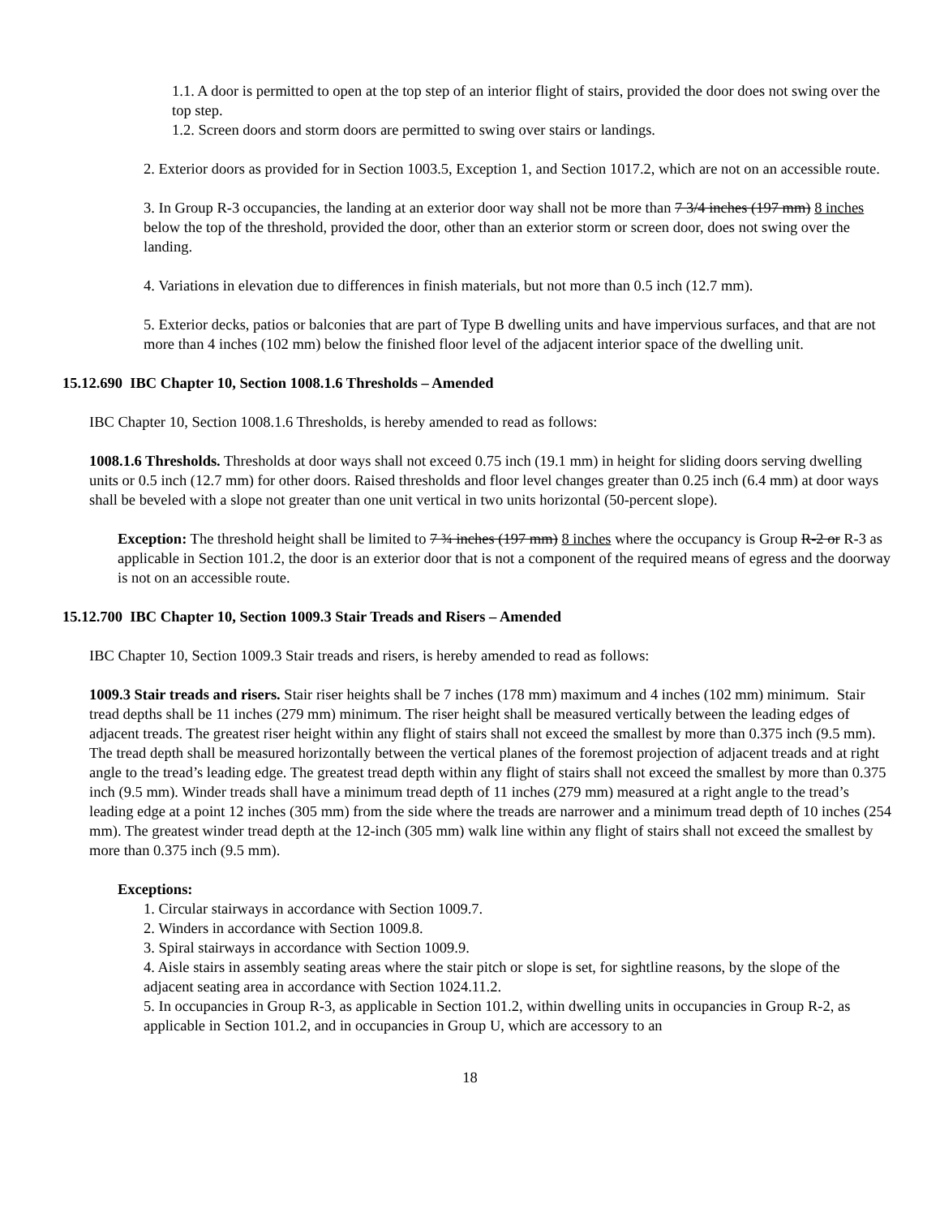1.1. A door is permitted to open at the top step of an interior flight of stairs, provided the door does not swing over the top step.
1.2. Screen doors and storm doors are permitted to swing over stairs or landings.
2. Exterior doors as provided for in Section 1003.5, Exception 1, and Section 1017.2, which are not on an accessible route.
3. In Group R-3 occupancies, the landing at an exterior door way shall not be more than 7 3/4 inches (197 mm) 8 inches below the top of the threshold, provided the door, other than an exterior storm or screen door, does not swing over the landing.
4. Variations in elevation due to differences in finish materials, but not more than 0.5 inch (12.7 mm).
5. Exterior decks, patios or balconies that are part of Type B dwelling units and have impervious surfaces, and that are not more than 4 inches (102 mm) below the finished floor level of the adjacent interior space of the dwelling unit.
15.12.690 IBC Chapter 10, Section 1008.1.6 Thresholds – Amended
IBC Chapter 10, Section 1008.1.6 Thresholds, is hereby amended to read as follows:
1008.1.6 Thresholds. Thresholds at door ways shall not exceed 0.75 inch (19.1 mm) in height for sliding doors serving dwelling units or 0.5 inch (12.7 mm) for other doors. Raised thresholds and floor level changes greater than 0.25 inch (6.4 mm) at door ways shall be beveled with a slope not greater than one unit vertical in two units horizontal (50-percent slope).
Exception: The threshold height shall be limited to 7 ¾ inches (197 mm) 8 inches where the occupancy is Group R-2 or R-3 as applicable in Section 101.2, the door is an exterior door that is not a component of the required means of egress and the doorway is not on an accessible route.
15.12.700 IBC Chapter 10, Section 1009.3 Stair Treads and Risers – Amended
IBC Chapter 10, Section 1009.3 Stair treads and risers, is hereby amended to read as follows:
1009.3 Stair treads and risers. Stair riser heights shall be 7 inches (178 mm) maximum and 4 inches (102 mm) minimum. Stair tread depths shall be 11 inches (279 mm) minimum. The riser height shall be measured vertically between the leading edges of adjacent treads. The greatest riser height within any flight of stairs shall not exceed the smallest by more than 0.375 inch (9.5 mm). The tread depth shall be measured horizontally between the vertical planes of the foremost projection of adjacent treads and at right angle to the tread’s leading edge. The greatest tread depth within any flight of stairs shall not exceed the smallest by more than 0.375 inch (9.5 mm). Winder treads shall have a minimum tread depth of 11 inches (279 mm) measured at a right angle to the tread’s leading edge at a point 12 inches (305 mm) from the side where the treads are narrower and a minimum tread depth of 10 inches (254 mm). The greatest winder tread depth at the 12-inch (305 mm) walk line within any flight of stairs shall not exceed the smallest by more than 0.375 inch (9.5 mm).
Exceptions:
1. Circular stairways in accordance with Section 1009.7.
2. Winders in accordance with Section 1009.8.
3. Spiral stairways in accordance with Section 1009.9.
4. Aisle stairs in assembly seating areas where the stair pitch or slope is set, for sightline reasons, by the slope of the adjacent seating area in accordance with Section 1024.11.2.
5. In occupancies in Group R-3, as applicable in Section 101.2, within dwelling units in occupancies in Group R-2, as applicable in Section 101.2, and in occupancies in Group U, which are accessory to an
18